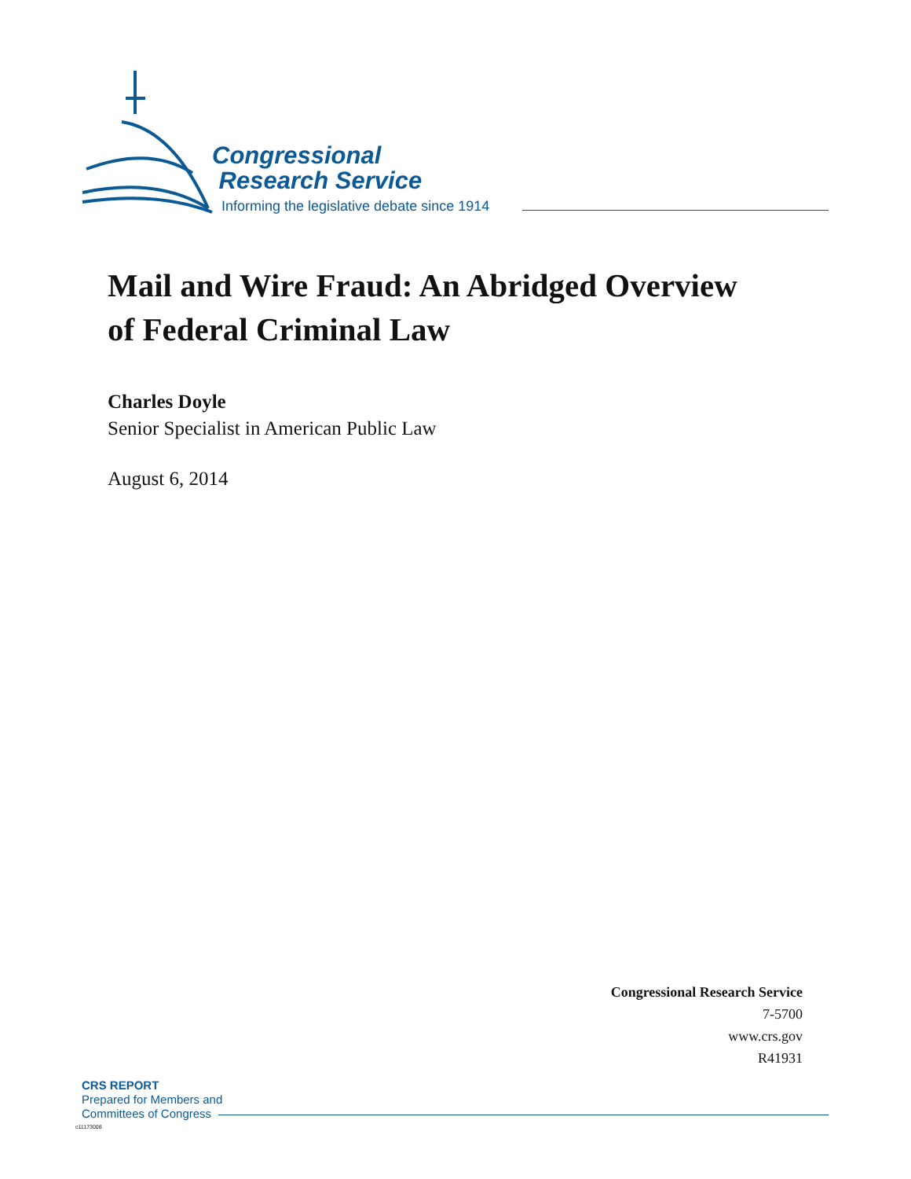Congressional
Research Service
Informing the legislative debate since 1914
Mail and Wire Fraud: An Abridged Overview
of Federal Criminal Law
Charles Doyle
Senior Specialist in American Public Law
August 6, 2014
Congressional Research Service
7-5700
www.crs.gov
R41931
CRS REPORT
Prepared for Members and
Committees of Congress
c11173008